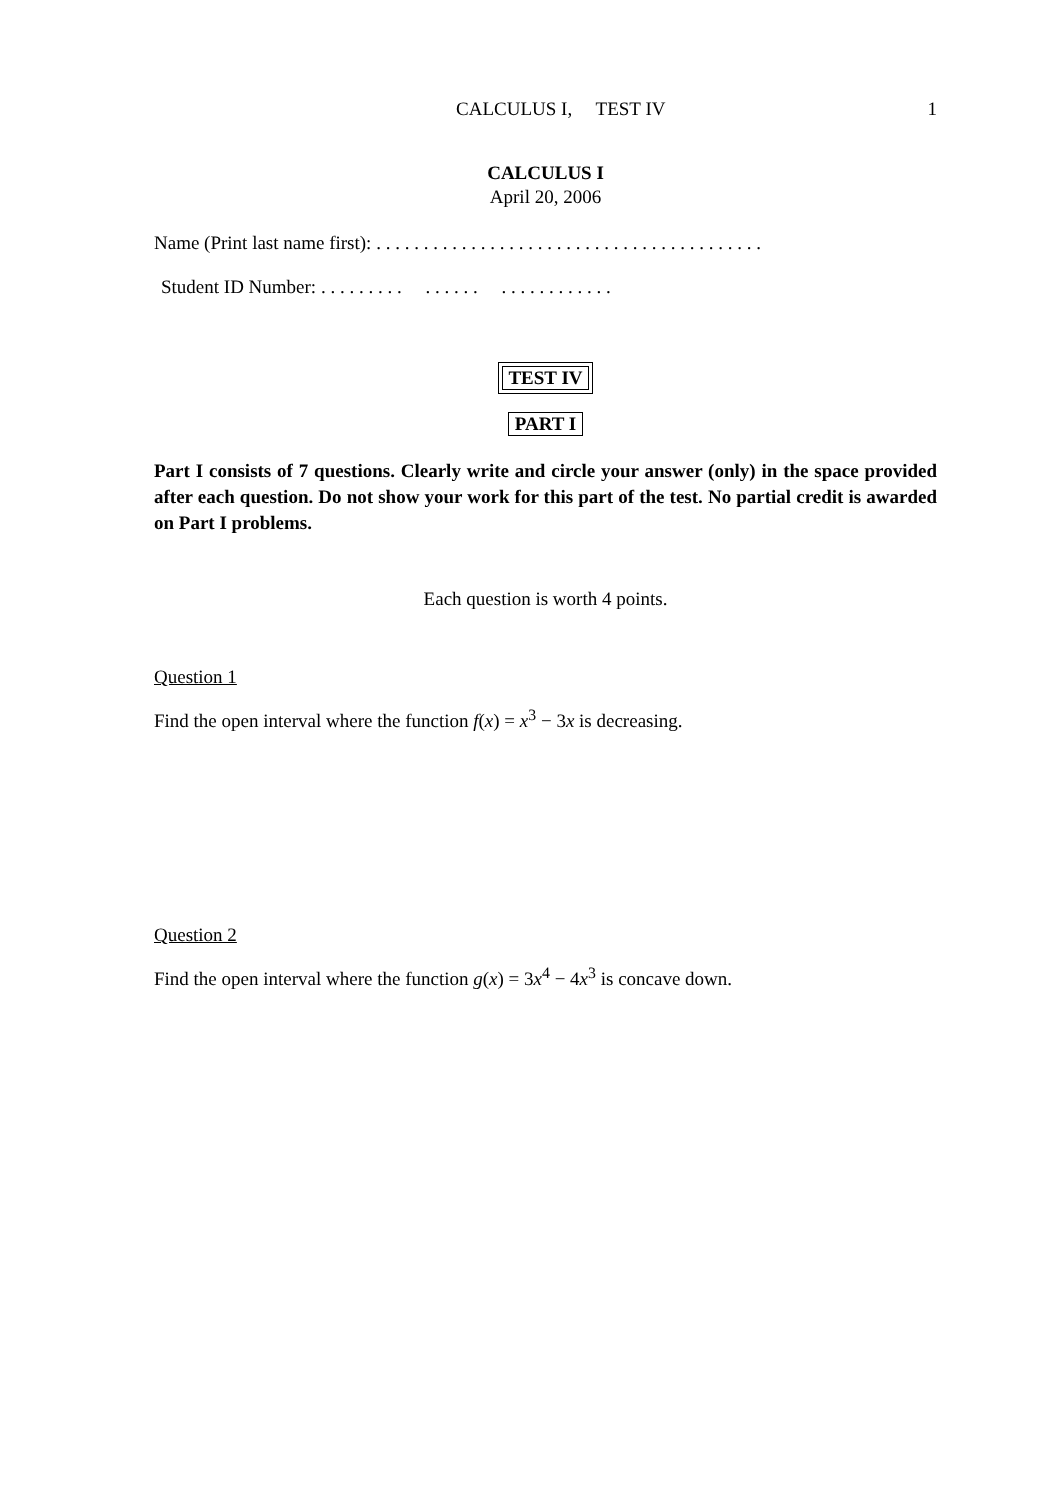CALCULUS I, TEST IV 1
CALCULUS I
April 20, 2006
Name (Print last name first): . . . . . . . . . . . . . . . . . . . . . . . . . . . . . . . . . . . . . . . . .
Student ID Number: . . . . . . . . . . . . . . . . . . . . . . . . . . .
TEST IV
PART I
Part I consists of 7 questions. Clearly write and circle your answer (only) in the space provided after each question. Do not show your work for this part of the test. No partial credit is awarded on Part I problems.
Each question is worth 4 points.
Question 1
Find the open interval where the function f(x) = x<sup>3</sup> − 3x is decreasing.
Question 2
Find the open interval where the function g(x) = 3x<sup>4</sup> − 4x<sup>3</sup> is concave down.